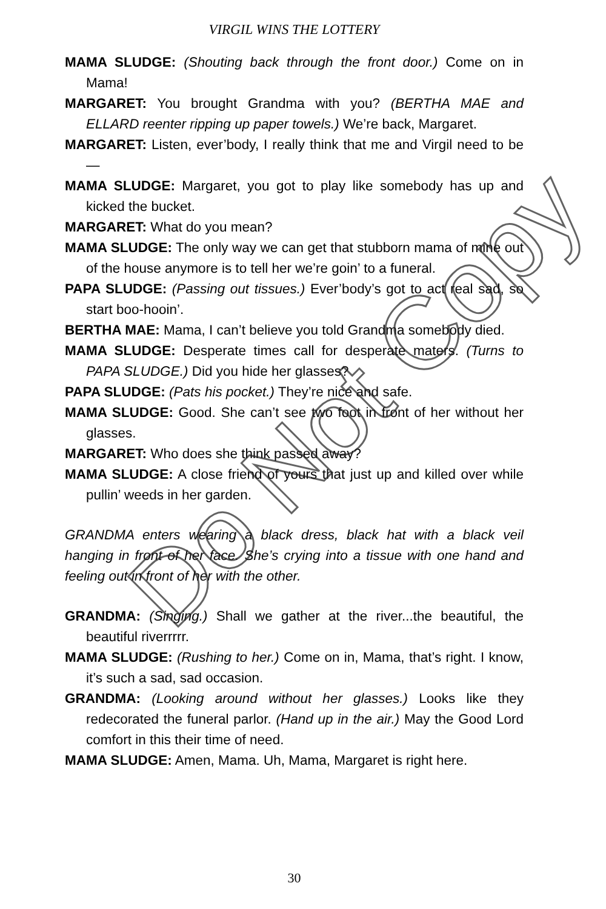VIRGIL WINS THE LOTTERY
MAMA SLUDGE: (Shouting back through the front door.) Come on in Mama!
MARGARET: You brought Grandma with you? (BERTHA MAE and ELLARD reenter ripping up paper towels.) We’re back, Margaret.
MARGARET: Listen, ever’body, I really think that me and Virgil need to be—
MAMA SLUDGE: Margaret, you got to play like somebody has up and kicked the bucket.
MARGARET: What do you mean?
MAMA SLUDGE: The only way we can get that stubborn mama of mine out of the house anymore is to tell her we’re goin’ to a funeral.
PAPA SLUDGE: (Passing out tissues.) Ever’body’s got to act real sad, so start boo-hooin’.
BERTHA MAE: Mama, I can’t believe you told Grandma somebody died.
MAMA SLUDGE: Desperate times call for desperate maters. (Turns to PAPA SLUDGE.) Did you hide her glasses?
PAPA SLUDGE: (Pats his pocket.) They’re nice and safe.
MAMA SLUDGE: Good. She can’t see two foot in front of her without her glasses.
MARGARET: Who does she think passed away?
MAMA SLUDGE: A close friend of yours that just up and killed over while pullin’ weeds in her garden.
GRANDMA enters wearing a black dress, black hat with a black veil hanging in front of her face. She’s crying into a tissue with one hand and feeling out in front of her with the other.
GRANDMA: (Singing.) Shall we gather at the river...the beautiful, the beautiful riverrrrr.
MAMA SLUDGE: (Rushing to her.) Come on in, Mama, that’s right. I know, it’s such a sad, sad occasion.
GRANDMA: (Looking around without her glasses.) Looks like they redecorated the funeral parlor. (Hand up in the air.) May the Good Lord comfort in this their time of need.
MAMA SLUDGE: Amen, Mama. Uh, Mama, Margaret is right here.
30
Do Not Copy